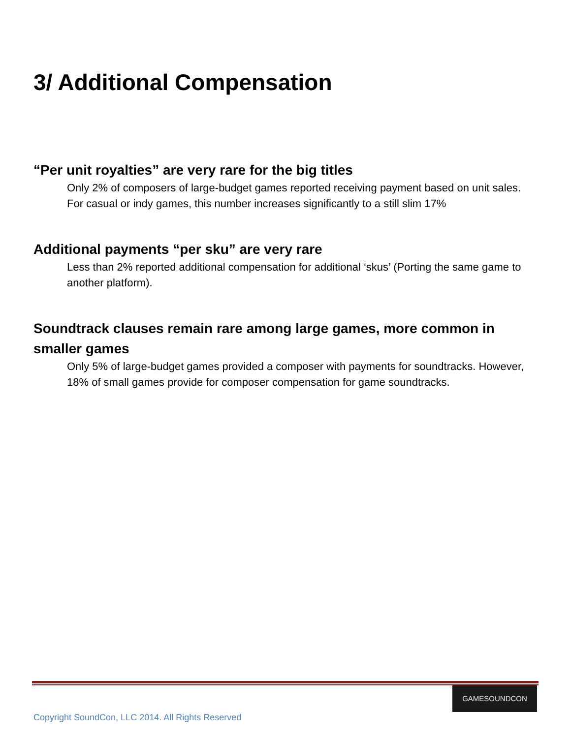3/ Additional Compensation
“Per unit royalties” are very rare for the big titles
Only 2% of composers of large-budget games reported receiving payment based on unit sales. For casual or indy games, this number increases significantly to a still slim 17%
Additional payments “per sku” are very rare
Less than 2% reported additional compensation for additional ‘skus’ (Porting the same game to another platform).
Soundtrack clauses remain rare among large games, more common in smaller games
Only 5% of large-budget games provided a composer with payments for soundtracks. However, 18% of small games provide for composer compensation for game soundtracks.
GAMESOUNDCON
Copyright SoundCon, LLC 2014. All Rights Reserved